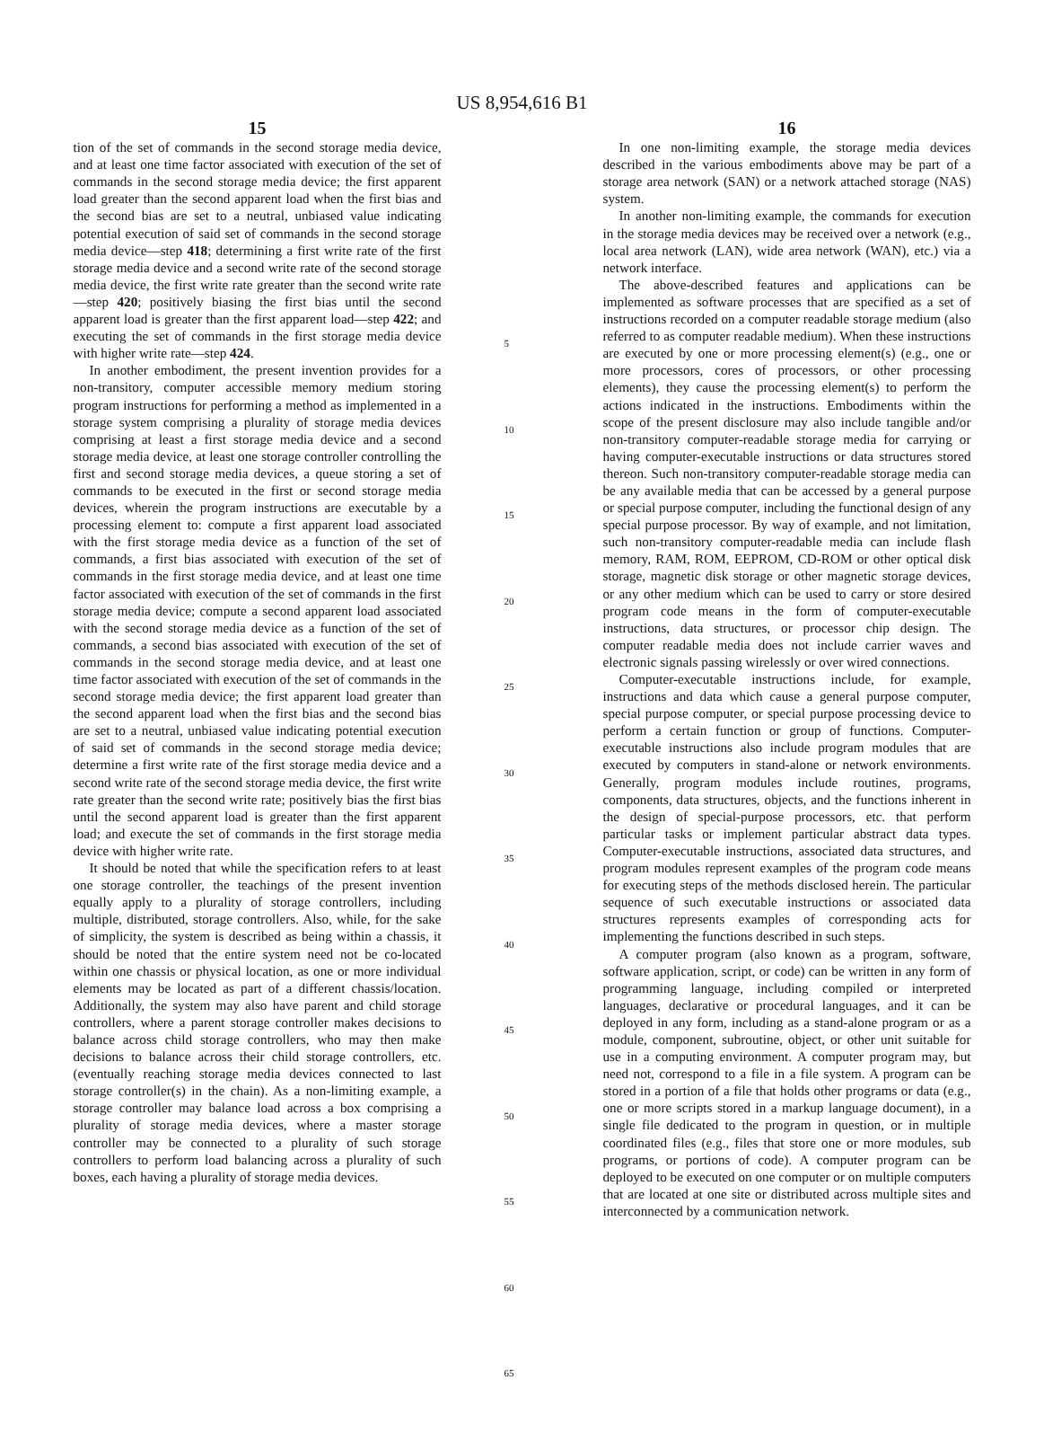US 8,954,616 B1
15
tion of the set of commands in the second storage media device, and at least one time factor associated with execution of the set of commands in the second storage media device; the first apparent load greater than the second apparent load when the first bias and the second bias are set to a neutral, unbiased value indicating potential execution of said set of commands in the second storage media device—step 418; determining a first write rate of the first storage media device and a second write rate of the second storage media device, the first write rate greater than the second write rate—step 420; positively biasing the first bias until the second apparent load is greater than the first apparent load—step 422; and executing the set of commands in the first storage media device with higher write rate—step 424.
In another embodiment, the present invention provides for a non-transitory, computer accessible memory medium storing program instructions for performing a method as implemented in a storage system comprising a plurality of storage media devices comprising at least a first storage media device and a second storage media device, at least one storage controller controlling the first and second storage media devices, a queue storing a set of commands to be executed in the first or second storage media devices, wherein the program instructions are executable by a processing element to: compute a first apparent load associated with the first storage media device as a function of the set of commands, a first bias associated with execution of the set of commands in the first storage media device, and at least one time factor associated with execution of the set of commands in the first storage media device; compute a second apparent load associated with the second storage media device as a function of the set of commands, a second bias associated with execution of the set of commands in the second storage media device, and at least one time factor associated with execution of the set of commands in the second storage media device; the first apparent load greater than the second apparent load when the first bias and the second bias are set to a neutral, unbiased value indicating potential execution of said set of commands in the second storage media device; determine a first write rate of the first storage media device and a second write rate of the second storage media device, the first write rate greater than the second write rate; positively bias the first bias until the second apparent load is greater than the first apparent load; and execute the set of commands in the first storage media device with higher write rate.
It should be noted that while the specification refers to at least one storage controller, the teachings of the present invention equally apply to a plurality of storage controllers, including multiple, distributed, storage controllers. Also, while, for the sake of simplicity, the system is described as being within a chassis, it should be noted that the entire system need not be co-located within one chassis or physical location, as one or more individual elements may be located as part of a different chassis/location. Additionally, the system may also have parent and child storage controllers, where a parent storage controller makes decisions to balance across child storage controllers, who may then make decisions to balance across their child storage controllers, etc. (eventually reaching storage media devices connected to last storage controller(s) in the chain). As a non-limiting example, a storage controller may balance load across a box comprising a plurality of storage media devices, where a master storage controller may be connected to a plurality of such storage controllers to perform load balancing across a plurality of such boxes, each having a plurality of storage media devices.
5
10
15
20
25
30
35
40
45
50
55
60
65
16
In one non-limiting example, the storage media devices described in the various embodiments above may be part of a storage area network (SAN) or a network attached storage (NAS) system.
In another non-limiting example, the commands for execution in the storage media devices may be received over a network (e.g., local area network (LAN), wide area network (WAN), etc.) via a network interface.
The above-described features and applications can be implemented as software processes that are specified as a set of instructions recorded on a computer readable storage medium (also referred to as computer readable medium). When these instructions are executed by one or more processing element(s) (e.g., one or more processors, cores of processors, or other processing elements), they cause the processing element(s) to perform the actions indicated in the instructions. Embodiments within the scope of the present disclosure may also include tangible and/or non-transitory computer-readable storage media for carrying or having computer-executable instructions or data structures stored thereon. Such non-transitory computer-readable storage media can be any available media that can be accessed by a general purpose or special purpose computer, including the functional design of any special purpose processor. By way of example, and not limitation, such non-transitory computer-readable media can include flash memory, RAM, ROM, EEPROM, CD-ROM or other optical disk storage, magnetic disk storage or other magnetic storage devices, or any other medium which can be used to carry or store desired program code means in the form of computer-executable instructions, data structures, or processor chip design. The computer readable media does not include carrier waves and electronic signals passing wirelessly or over wired connections.
Computer-executable instructions include, for example, instructions and data which cause a general purpose computer, special purpose computer, or special purpose processing device to perform a certain function or group of functions. Computer-executable instructions also include program modules that are executed by computers in stand-alone or network environments. Generally, program modules include routines, programs, components, data structures, objects, and the functions inherent in the design of special-purpose processors, etc. that perform particular tasks or implement particular abstract data types. Computer-executable instructions, associated data structures, and program modules represent examples of the program code means for executing steps of the methods disclosed herein. The particular sequence of such executable instructions or associated data structures represents examples of corresponding acts for implementing the functions described in such steps.
A computer program (also known as a program, software, software application, script, or code) can be written in any form of programming language, including compiled or interpreted languages, declarative or procedural languages, and it can be deployed in any form, including as a stand-alone program or as a module, component, subroutine, object, or other unit suitable for use in a computing environment. A computer program may, but need not, correspond to a file in a file system. A program can be stored in a portion of a file that holds other programs or data (e.g., one or more scripts stored in a markup language document), in a single file dedicated to the program in question, or in multiple coordinated files (e.g., files that store one or more modules, sub programs, or portions of code). A computer program can be deployed to be executed on one computer or on multiple computers that are located at one site or distributed across multiple sites and interconnected by a communication network.